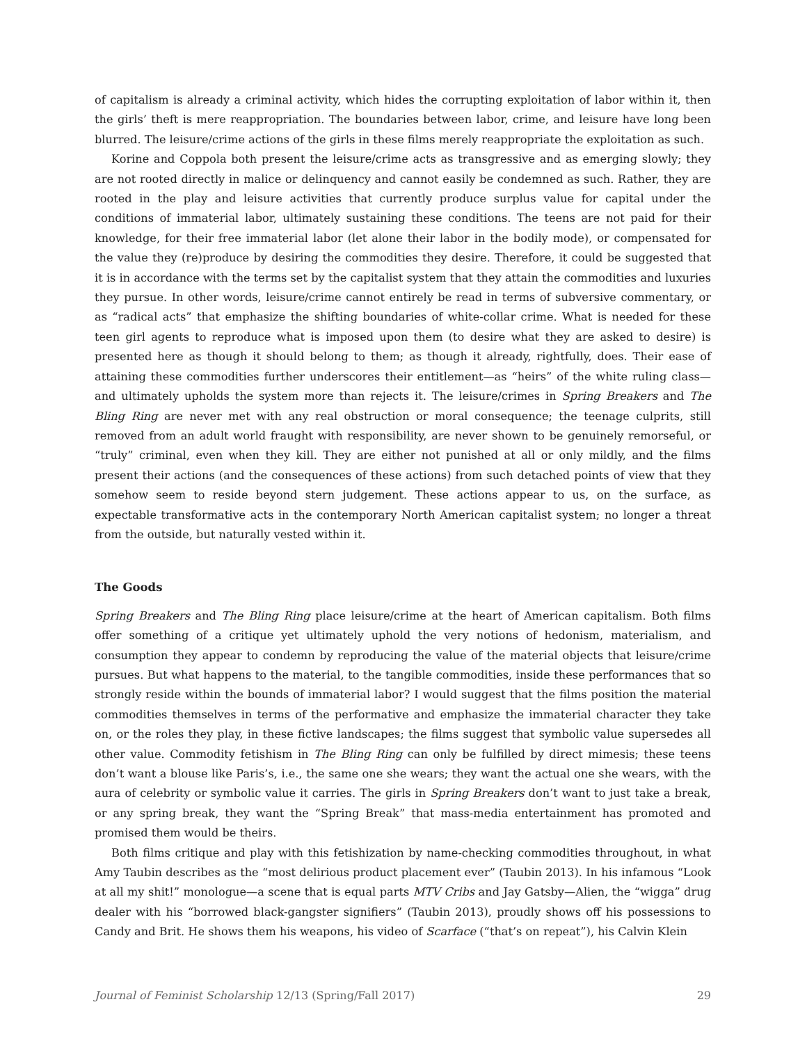of capitalism is already a criminal activity, which hides the corrupting exploitation of labor within it, then the girls’ theft is mere reappropriation. The boundaries between labor, crime, and leisure have long been blurred. The leisure/crime actions of the girls in these films merely reappropriate the exploitation as such.
Korine and Coppola both present the leisure/crime acts as transgressive and as emerging slowly; they are not rooted directly in malice or delinquency and cannot easily be condemned as such. Rather, they are rooted in the play and leisure activities that currently produce surplus value for capital under the conditions of immaterial labor, ultimately sustaining these conditions. The teens are not paid for their knowledge, for their free immaterial labor (let alone their labor in the bodily mode), or compensated for the value they (re)produce by desiring the commodities they desire. Therefore, it could be suggested that it is in accordance with the terms set by the capitalist system that they attain the commodities and luxuries they pursue. In other words, leisure/crime cannot entirely be read in terms of subversive commentary, or as “radical acts” that emphasize the shifting boundaries of white-collar crime. What is needed for these teen girl agents to reproduce what is imposed upon them (to desire what they are asked to desire) is presented here as though it should belong to them; as though it already, rightfully, does. Their ease of attaining these commodities further underscores their entitlement—as “heirs” of the white ruling class—and ultimately upholds the system more than rejects it. The leisure/crimes in Spring Breakers and The Bling Ring are never met with any real obstruction or moral consequence; the teenage culprits, still removed from an adult world fraught with responsibility, are never shown to be genuinely remorseful, or “truly” criminal, even when they kill. They are either not punished at all or only mildly, and the films present their actions (and the consequences of these actions) from such detached points of view that they somehow seem to reside beyond stern judgement. These actions appear to us, on the surface, as expectable transformative acts in the contemporary North American capitalist system; no longer a threat from the outside, but naturally vested within it.
The Goods
Spring Breakers and The Bling Ring place leisure/crime at the heart of American capitalism. Both films offer something of a critique yet ultimately uphold the very notions of hedonism, materialism, and consumption they appear to condemn by reproducing the value of the material objects that leisure/crime pursues. But what happens to the material, to the tangible commodities, inside these performances that so strongly reside within the bounds of immaterial labor? I would suggest that the films position the material commodities themselves in terms of the performative and emphasize the immaterial character they take on, or the roles they play, in these fictive landscapes; the films suggest that symbolic value supersedes all other value. Commodity fetishism in The Bling Ring can only be fulfilled by direct mimesis; these teens don’t want a blouse like Paris’s, i.e., the same one she wears; they want the actual one she wears, with the aura of celebrity or symbolic value it carries. The girls in Spring Breakers don’t want to just take a break, or any spring break, they want the “Spring Break” that mass-media entertainment has promoted and promised them would be theirs.
Both films critique and play with this fetishization by name-checking commodities throughout, in what Amy Taubin describes as the “most delirious product placement ever” (Taubin 2013). In his infamous “Look at all my shit!” monologue—a scene that is equal parts MTV Cribs and Jay Gatsby—Alien, the “wigga” drug dealer with his “borrowed black-gangster signifiers” (Taubin 2013), proudly shows off his possessions to Candy and Brit. He shows them his weapons, his video of Scarface (“that’s on repeat”), his Calvin Klein
Journal of Feminist Scholarship 12/13 (Spring/Fall 2017) 29